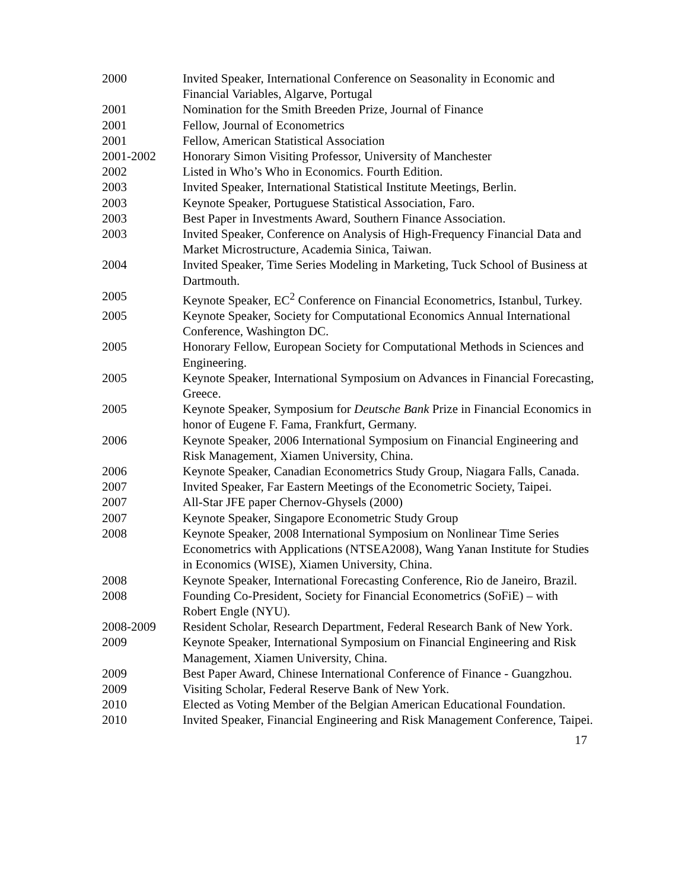| 2000 | Invited Speaker, International Conference on Seasonality in Economic and Financial Variables, Algarve, Portugal |
| 2001 | Nomination for the Smith Breeden Prize, Journal of Finance |
| 2001 | Fellow, Journal of Econometrics |
| 2001 | Fellow, American Statistical Association |
| 2001-2002 | Honorary Simon Visiting Professor, University of Manchester |
| 2002 | Listed in Who’s Who in Economics. Fourth Edition. |
| 2003 | Invited Speaker, International Statistical Institute Meetings, Berlin. |
| 2003 | Keynote Speaker, Portuguese Statistical Association, Faro. |
| 2003 | Best Paper in Investments Award, Southern Finance Association. |
| 2003 | Invited Speaker, Conference on Analysis of High-Frequency Financial Data and Market Microstructure, Academia Sinica, Taiwan. |
| 2004 | Invited Speaker, Time Series Modeling in Marketing, Tuck School of Business at Dartmouth. |
| 2005 | Keynote Speaker, EC<sup>2</sup> Conference on Financial Econometrics, Istanbul, Turkey. |
| 2005 | Keynote Speaker, Society for Computational Economics Annual International Conference, Washington DC. |
| 2005 | Honorary Fellow, European Society for Computational Methods in Sciences and Engineering. |
| 2005 | Keynote Speaker, International Symposium on Advances in Financial Forecasting, Greece. |
| 2005 | Keynote Speaker, Symposium for Deutsche Bank Prize in Financial Economics in honor of Eugene F. Fama, Frankfurt, Germany. |
| 2006 | Keynote Speaker, 2006 International Symposium on Financial Engineering and Risk Management, Xiamen University, China. |
| 2006 | Keynote Speaker, Canadian Econometrics Study Group, Niagara Falls, Canada. |
| 2007 | Invited Speaker, Far Eastern Meetings of the Econometric Society, Taipei. |
| 2007 | All-Star JFE paper Chernov-Ghysels (2000) |
| 2007 | Keynote Speaker, Singapore Econometric Study Group |
| 2008 | Keynote Speaker, 2008 International Symposium on Nonlinear Time Series Econometrics with Applications (NTSEA2008), Wang Yanan Institute for Studies in Economics (WISE), Xiamen University, China. |
| 2008 | Keynote Speaker, International Forecasting Conference, Rio de Janeiro, Brazil. |
| 2008 | Founding Co-President, Society for Financial Econometrics (SoFiE) – with Robert Engle (NYU). |
| 2008-2009 | Resident Scholar, Research Department, Federal Research Bank of New York. |
| 2009 | Keynote Speaker, International Symposium on Financial Engineering and Risk Management, Xiamen University, China. |
| 2009 | Best Paper Award, Chinese International Conference of Finance - Guangzhou. |
| 2009 | Visiting Scholar, Federal Reserve Bank of New York. |
| 2010 | Elected as Voting Member of the Belgian American Educational Foundation. |
| 2010 | Invited Speaker, Financial Engineering and Risk Management Conference, Taipei. |
17